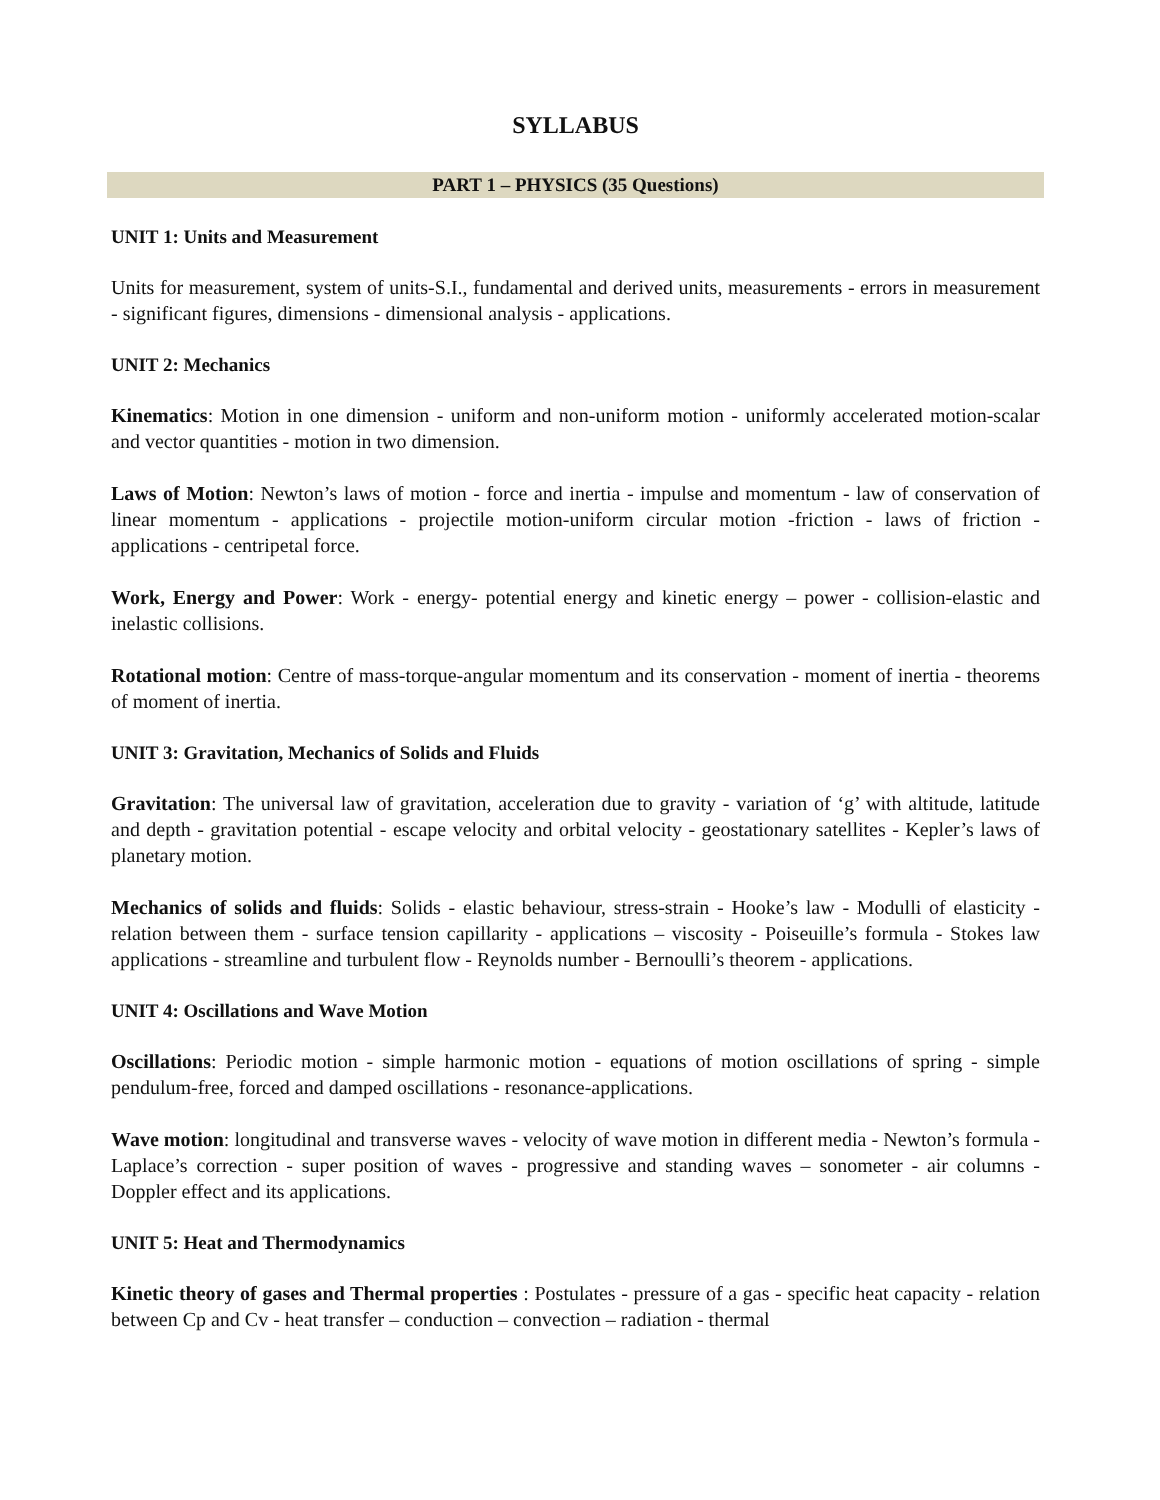SYLLABUS
PART 1 – PHYSICS (35 Questions)
UNIT 1: Units and Measurement
Units for measurement, system of units-S.I., fundamental and derived units, measurements - errors in measurement - significant figures, dimensions - dimensional analysis - applications.
UNIT 2: Mechanics
Kinematics: Motion in one dimension - uniform and non-uniform motion - uniformly accelerated motion-scalar and vector quantities - motion in two dimension.
Laws of Motion: Newton’s laws of motion - force and inertia - impulse and momentum - law of conservation of linear momentum - applications - projectile motion-uniform circular motion -friction - laws of friction - applications - centripetal force.
Work, Energy and Power: Work - energy- potential energy and kinetic energy – power - collision-elastic and inelastic collisions.
Rotational motion: Centre of mass-torque-angular momentum and its conservation - moment of inertia - theorems of moment of inertia.
UNIT 3: Gravitation, Mechanics of Solids and Fluids
Gravitation: The universal law of gravitation, acceleration due to gravity - variation of ‘g’ with altitude, latitude and depth - gravitation potential - escape velocity and orbital velocity - geostationary satellites - Kepler’s laws of planetary motion.
Mechanics of solids and fluids: Solids - elastic behaviour, stress-strain - Hooke’s law - Modulli of elasticity - relation between them - surface tension capillarity - applications – viscosity - Poiseuille’s formula - Stokes law applications - streamline and turbulent flow - Reynolds number - Bernoulli’s theorem - applications.
UNIT 4: Oscillations and Wave Motion
Oscillations: Periodic motion - simple harmonic motion - equations of motion oscillations of spring - simple pendulum-free, forced and damped oscillations - resonance-applications.
Wave motion: longitudinal and transverse waves - velocity of wave motion in different media - Newton’s formula - Laplace’s correction - super position of waves - progressive and standing waves – sonometer - air columns - Doppler effect and its applications.
UNIT 5: Heat and Thermodynamics
Kinetic theory of gases and Thermal properties : Postulates - pressure of a gas - specific heat capacity - relation between Cp and Cv - heat transfer – conduction – convection – radiation - thermal